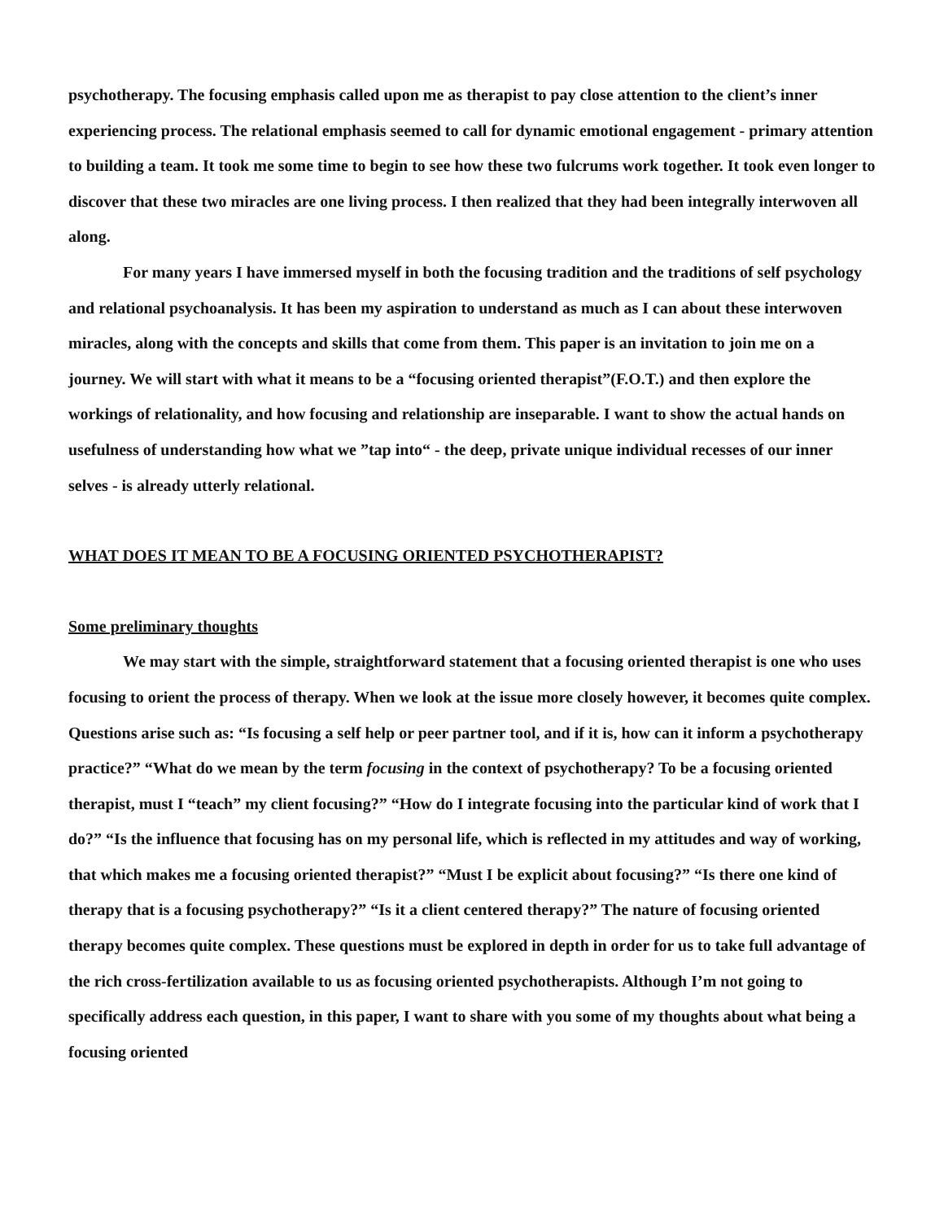psychotherapy. The focusing emphasis called upon me as therapist to pay close attention to the client’s inner experiencing process. The relational emphasis seemed to call for dynamic emotional engagement - primary attention to building a team. It took me some time to begin to see how these two fulcrums work together. It took even longer to discover that these two miracles are one living process. I then realized that they had been integrally interwoven all along.
For many years I have immersed myself in both the focusing tradition and the traditions of self psychology and relational psychoanalysis. It has been my aspiration to understand as much as I can about these interwoven miracles, along with the concepts and skills that come from them. This paper is an invitation to join me on a journey. We will start with what it means to be a “focusing oriented therapist”(F.O.T.) and then explore the workings of relationality, and how focusing and relationship are inseparable. I want to show the actual hands on usefulness of understanding how what we ”tap into“ - the deep, private unique individual recesses of our inner selves - is already utterly relational.
WHAT DOES IT MEAN TO BE A FOCUSING ORIENTED PSYCHOTHERAPIST?
Some preliminary thoughts
We may start with the simple, straightforward statement that a focusing oriented therapist is one who uses focusing to orient the process of therapy. When we look at the issue more closely however, it becomes quite complex. Questions arise such as: “Is focusing a self help or peer partner tool, and if it is, how can it inform a psychotherapy practice?” “What do we mean by the term focusing in the context of psychotherapy? To be a focusing oriented therapist, must I “teach” my client focusing?” “How do I integrate focusing into the particular kind of work that I do?” “Is the influence that focusing has on my personal life, which is reflected in my attitudes and way of working, that which makes me a focusing oriented therapist?” “Must I be explicit about focusing?” “Is there one kind of therapy that is a focusing psychotherapy?” “Is it a client centered therapy?” The nature of focusing oriented therapy becomes quite complex. These questions must be explored in depth in order for us to take full advantage of the rich cross-fertilization available to us as focusing oriented psychotherapists. Although I’m not going to specifically address each question, in this paper, I want to share with you some of my thoughts about what being a focusing oriented